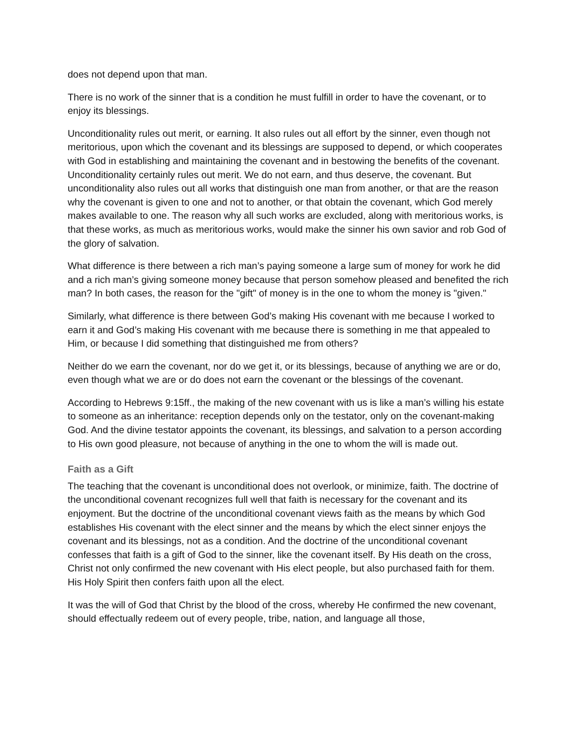does not depend upon that man.
There is no work of the sinner that is a condition he must fulfill in order to have the covenant, or to enjoy its blessings.
Unconditionality rules out merit, or earning. It also rules out all effort by the sinner, even though not meritorious, upon which the covenant and its blessings are supposed to depend, or which cooperates with God in establishing and maintaining the covenant and in bestowing the benefits of the covenant. Unconditionality certainly rules out merit. We do not earn, and thus deserve, the covenant. But unconditionality also rules out all works that distinguish one man from another, or that are the reason why the covenant is given to one and not to another, or that obtain the covenant, which God merely makes available to one. The reason why all such works are excluded, along with meritorious works, is that these works, as much as meritorious works, would make the sinner his own savior and rob God of the glory of salvation.
What difference is there between a rich man’s paying someone a large sum of money for work he did and a rich man’s giving someone money because that person somehow pleased and benefited the rich man? In both cases, the reason for the "gift" of money is in the one to whom the money is "given."
Similarly, what difference is there between God’s making His covenant with me because I worked to earn it and God’s making His covenant with me because there is something in me that appealed to Him, or because I did something that distinguished me from others?
Neither do we earn the covenant, nor do we get it, or its blessings, because of anything we are or do, even though what we are or do does not earn the covenant or the blessings of the covenant.
According to Hebrews 9:15ff., the making of the new covenant with us is like a man’s willing his estate to someone as an inheritance: reception depends only on the testator, only on the covenant-making God. And the divine testator appoints the covenant, its blessings, and salvation to a person according to His own good pleasure, not because of anything in the one to whom the will is made out.
Faith as a Gift
The teaching that the covenant is unconditional does not overlook, or minimize, faith. The doctrine of the unconditional covenant recognizes full well that faith is necessary for the covenant and its enjoyment. But the doctrine of the unconditional covenant views faith as the means by which God establishes His covenant with the elect sinner and the means by which the elect sinner enjoys the covenant and its blessings, not as a condition. And the doctrine of the unconditional covenant confesses that faith is a gift of God to the sinner, like the covenant itself. By His death on the cross, Christ not only confirmed the new covenant with His elect people, but also purchased faith for them. His Holy Spirit then confers faith upon all the elect.
It was the will of God that Christ by the blood of the cross, whereby He confirmed the new covenant, should effectually redeem out of every people, tribe, nation, and language all those,